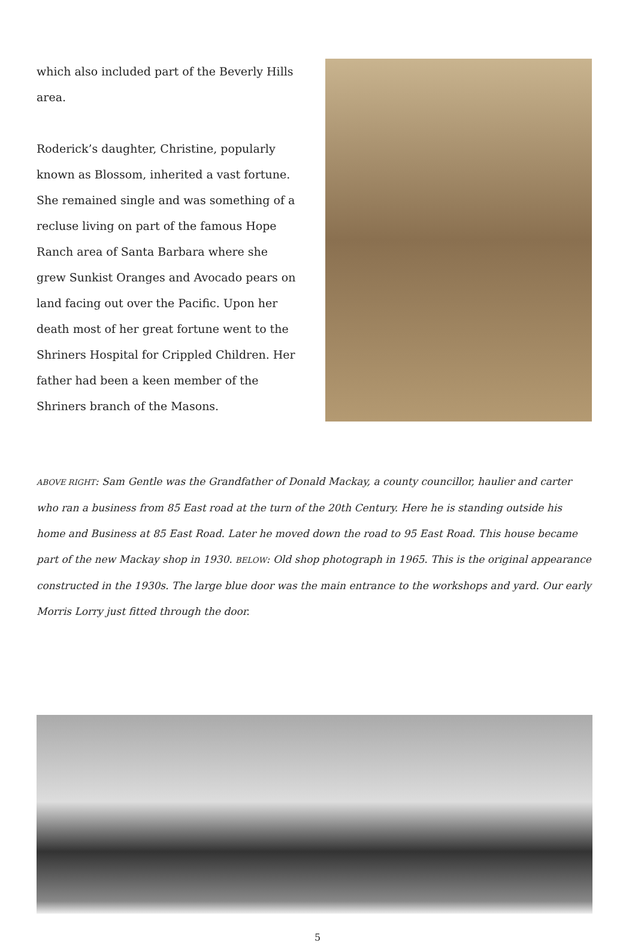which also included part of the Beverly Hills area.
Roderick’s daughter, Christine, popularly known as Blossom, inherited a vast fortune. She remained single and was something of a recluse living on part of the famous Hope Ranch area of Santa Barbara where she grew Sunkist Oranges and Avocado pears on land facing out over the Pacific. Upon her death most of her great fortune went to the Shriners Hospital for Crippled Children. Her father had been a keen member of the Shriners branch of the Masons.
ABOVE RIGHT: Sam Gentle was the Grandfather of Donald Mackay, a county councillor, haulier and carter who ran a business from 85 East road at the turn of the 20th Century. Here he is standing outside his home and Business at 85 East Road. Later he moved down the road to 95 East Road. This house became part of the new Mackay shop in 1930. BELOW: Old shop photograph in 1965. This is the original appearance constructed in the 1930s. The large blue door was the main entrance to the workshops and yard. Our early Morris Lorry just fitted through the door.
5